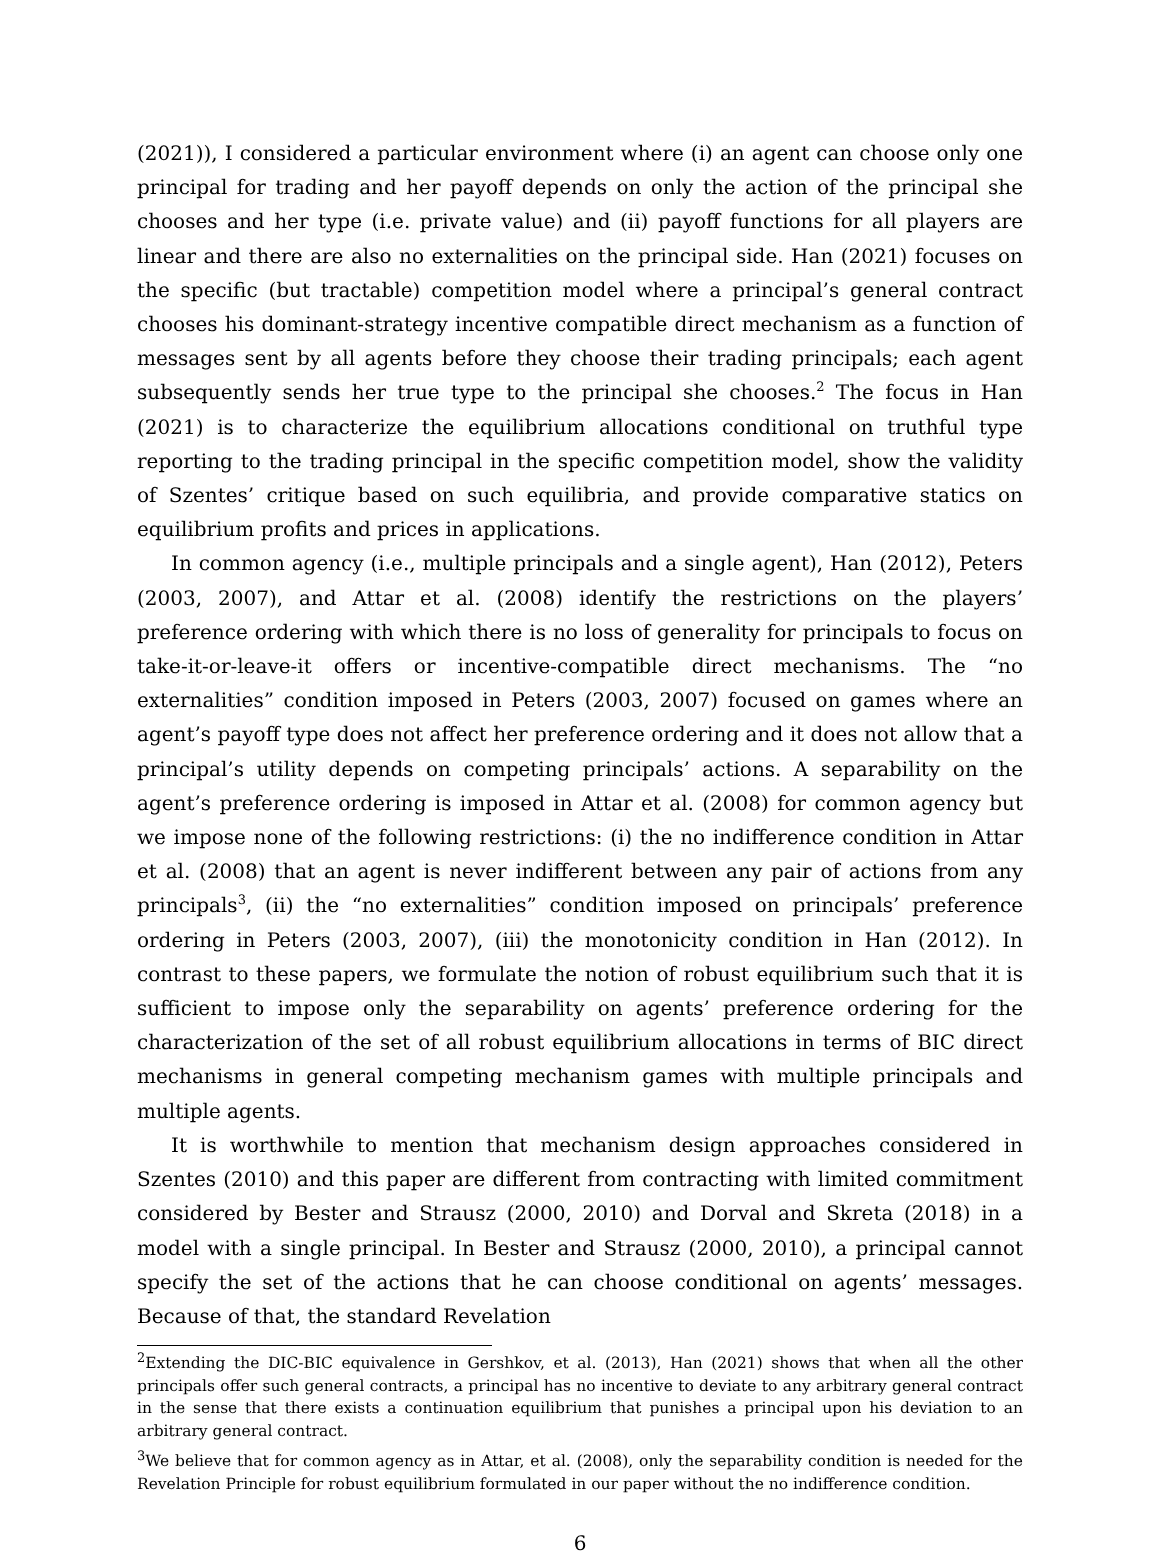(2021)), I considered a particular environment where (i) an agent can choose only one principal for trading and her payoff depends on only the action of the principal she chooses and her type (i.e. private value) and (ii) payoff functions for all players are linear and there are also no externalities on the principal side. Han (2021) focuses on the specific (but tractable) competition model where a principal’s general contract chooses his dominant-strategy incentive compatible direct mechanism as a function of messages sent by all agents before they choose their trading principals; each agent subsequently sends her true type to the principal she chooses.<sup>2</sup> The focus in Han (2021) is to characterize the equilibrium allocations conditional on truthful type reporting to the trading principal in the specific competition model, show the validity of Szentes’ critique based on such equilibria, and provide comparative statics on equilibrium profits and prices in applications.
In common agency (i.e., multiple principals and a single agent), Han (2012), Peters (2003, 2007), and Attar et al. (2008) identify the restrictions on the players’ preference ordering with which there is no loss of generality for principals to focus on take-it-or-leave-it offers or incentive-compatible direct mechanisms. The “no externalities” condition imposed in Peters (2003, 2007) focused on games where an agent’s payoff type does not affect her preference ordering and it does not allow that a principal’s utility depends on competing principals’ actions. A separability on the agent’s preference ordering is imposed in Attar et al. (2008) for common agency but we impose none of the following restrictions: (i) the no indifference condition in Attar et al. (2008) that an agent is never indifferent between any pair of actions from any principals<sup>3</sup>, (ii) the “no externalities” condition imposed on principals’ preference ordering in Peters (2003, 2007), (iii) the monotonicity condition in Han (2012). In contrast to these papers, we formulate the notion of robust equilibrium such that it is sufficient to impose only the separability on agents’ preference ordering for the characterization of the set of all robust equilibrium allocations in terms of BIC direct mechanisms in general competing mechanism games with multiple principals and multiple agents.
It is worthwhile to mention that mechanism design approaches considered in Szentes (2010) and this paper are different from contracting with limited commitment considered by Bester and Strausz (2000, 2010) and Dorval and Skreta (2018) in a model with a single principal. In Bester and Strausz (2000, 2010), a principal cannot specify the set of the actions that he can choose conditional on agents’ messages. Because of that, the standard Revelation
<sup>2</sup> Extending the DIC-BIC equivalence in Gershkov, et al. (2013), Han (2021) shows that when all the other principals offer such general contracts, a principal has no incentive to deviate to any arbitrary general contract in the sense that there exists a continuation equilibrium that punishes a principal upon his deviation to an arbitrary general contract.
<sup>3</sup> We believe that for common agency as in Attar, et al. (2008), only the separability condition is needed for the Revelation Principle for robust equilibrium formulated in our paper without the no indifference condition.
6